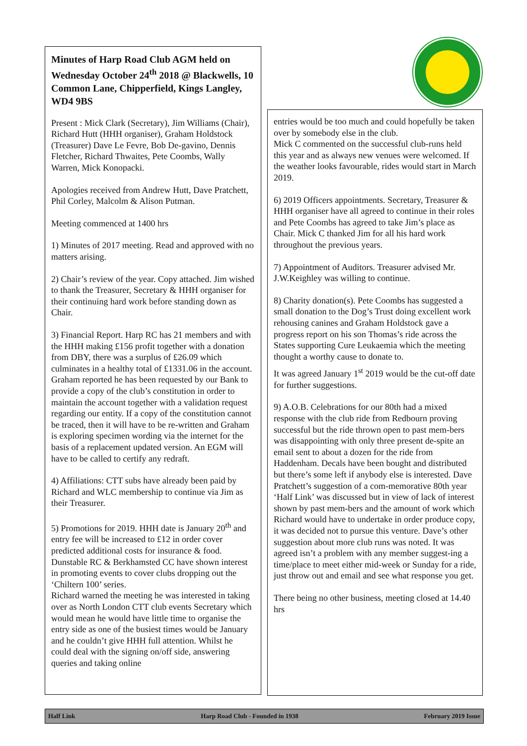Minutes of Harp Road Club AGM held on Wednesday October 24<sup>th</sup> 2018 @ Blackwells, 10 Common Lane, Chipperfield, Kings Langley, WD4 9BS
Present : Mick Clark (Secretary), Jim Williams (Chair), Richard Hutt (HHH organiser), Graham Holdstock (Treasurer) Dave Le Fevre, Bob De-gavino, Dennis Fletcher, Richard Thwaites, Pete Coombs, Wally Warren, Mick Konopacki.
Apologies received from Andrew Hutt, Dave Pratchett, Phil Corley, Malcolm & Alison Putman.
Meeting commenced at 1400 hrs
1) Minutes of 2017 meeting. Read and approved with no matters arising.
2) Chair’s review of the year. Copy attached. Jim wished to thank the Treasurer, Secretary & HHH organiser for their continuing hard work before standing down as Chair.
3) Financial Report. Harp RC has 21 members and with the HHH making £156 profit together with a donation from DBY, there was a surplus of £26.09 which culminates in a healthy total of £1331.06 in the account.
Graham reported he has been requested by our Bank to provide a copy of the club’s constitution in order to maintain the account together with a validation request regarding our entity. If a copy of the constitution cannot be traced, then it will have to be re-written and Graham is exploring specimen wording via the internet for the basis of a replacement updated version. An EGM will have to be called to certify any redraft.
4) Affiliations: CTT subs have already been paid by Richard and WLC membership to continue via Jim as their Treasurer.
5) Promotions for 2019. HHH date is January 20<sup>th</sup> and entry fee will be increased to £12 in order cover predicted additional costs for insurance & food. Dunstable RC & Berkhamsted CC have shown interest in promoting events to cover clubs dropping out the ‘Chiltern 100’ series.
Richard warned the meeting he was interested in taking over as North London CTT club events Secretary which would mean he would have little time to organise the entry side as one of the busiest times would be January and he couldn’t give HHH full attention. Whilst he could deal with the signing on/off side, answering queries and taking online
entries would be too much and could hopefully be taken over by somebody else in the club.
Mick C commented on the successful club-runs held this year and as always new venues were welcomed. If the weather looks favourable, rides would start in March 2019.
6) 2019 Officers appointments. Secretary, Treasurer & HHH organiser have all agreed to continue in their roles and Pete Coombs has agreed to take Jim’s place as Chair. Mick C thanked Jim for all his hard work throughout the previous years.
7) Appointment of Auditors. Treasurer advised Mr. J.W.Keighley was willing to continue.
8) Charity donation(s). Pete Coombs has suggested a small donation to the Dog’s Trust doing excellent work rehousing canines and Graham Holdstock gave a progress report on his son Thomas’s ride across the States supporting Cure Leukaemia which the meeting thought a worthy cause to donate to.
It was agreed January 1<sup>st</sup> 2019 would be the cut-off date for further suggestions.
9) A.O.B. Celebrations for our 80th had a mixed response with the club ride from Redbourn proving successful but the ride thrown open to past mem-bers was disappointing with only three present de-spite an email sent to about a dozen for the ride from Haddenham. Decals have been bought and distributed but there’s some left if anybody else is interested. Dave Pratchett’s suggestion of a com-memorative 80th year ‘Half Link’ was discussed but in view of lack of interest shown by past mem-bers and the amount of work which Richard would have to undertake in order produce copy, it was decided not to pursue this venture. Dave’s other suggestion about more club runs was noted. It was agreed isn’t a problem with any member suggest-ing a time/place to meet either mid-week or Sunday for a ride, just throw out and email and see what response you get.
There being no other business, meeting closed at 14.40 hrs
Half Link Harp Road Club - Founded in 1938 February 2019 Issue